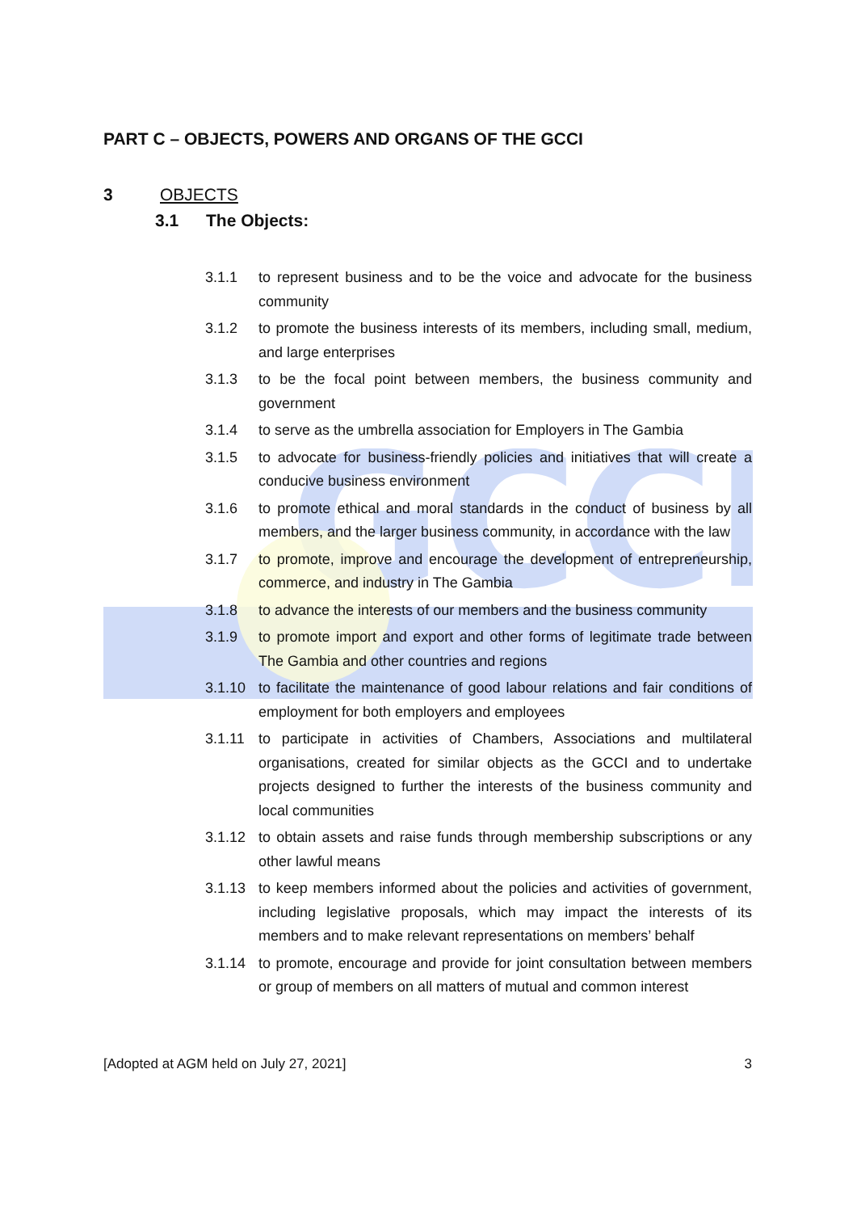GCCI
PART C – OBJECTS, POWERS AND ORGANS OF THE GCCI
3 OBJECTS
3.1 The Objects:
3.1.1 to represent business and to be the voice and advocate for the business community
3.1.2 to promote the business interests of its members, including small, medium, and large enterprises
3.1.3 to be the focal point between members, the business community and government
3.1.4 to serve as the umbrella association for Employers in The Gambia
3.1.5 to advocate for business-friendly policies and initiatives that will create a conducive business environment
3.1.6 to promote ethical and moral standards in the conduct of business by all members, and the larger business community, in accordance with the law
3.1.7 to promote, improve and encourage the development of entrepreneurship, commerce, and industry in The Gambia
3.1.8 to advance the interests of our members and the business community
3.1.9 to promote import and export and other forms of legitimate trade between The Gambia and other countries and regions
3.1.10 to facilitate the maintenance of good labour relations and fair conditions of employment for both employers and employees
3.1.11 to participate in activities of Chambers, Associations and multilateral organisations, created for similar objects as the GCCI and to undertake projects designed to further the interests of the business community and local communities
3.1.12 to obtain assets and raise funds through membership subscriptions or any other lawful means
3.1.13 to keep members informed about the policies and activities of government, including legislative proposals, which may impact the interests of its members and to make relevant representations on members’ behalf
3.1.14 to promote, encourage and provide for joint consultation between members or group of members on all matters of mutual and common interest
[Adopted at AGM held on July 27, 2021] 3